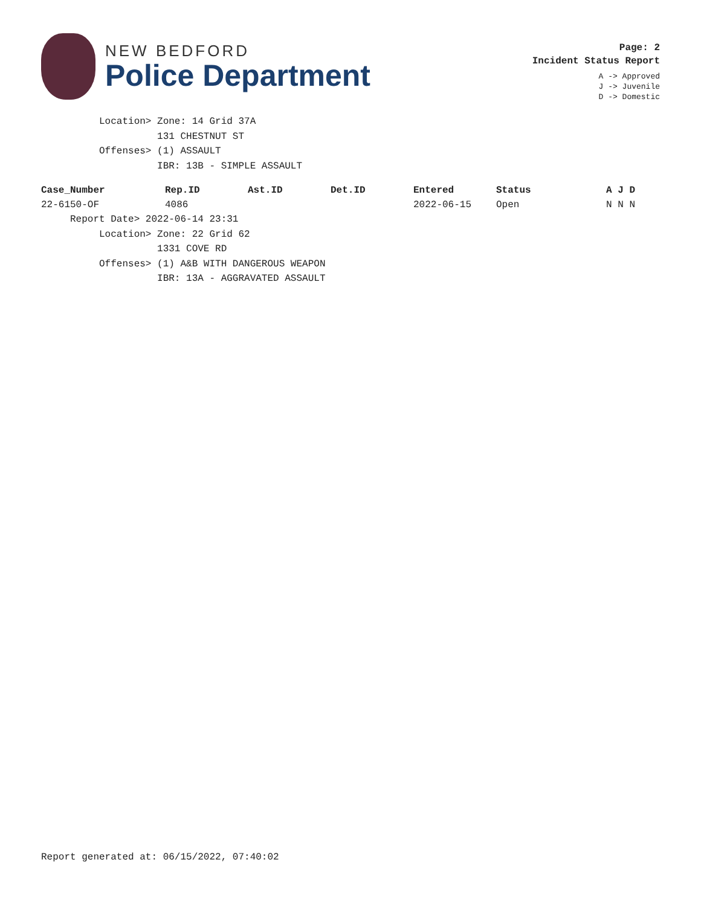NEW BEDFORD
Police Department
Page: 2
Incident Status Report
A -> Approved
J -> Juvenile
D -> Domestic
Location> Zone: 14 Grid 37A 131 CHESTNUT ST Offenses> (1) ASSAULT IBR: 13B - SIMPLE ASSAULT
| Case_Number | Rep.ID | Ast.ID | Det.ID | Entered | Status | A J D |
| --- | --- | --- | --- | --- | --- | --- |
| 22-6150-OF | 4086 | | | 2022-06-15 | Open | N N N |
Report Date> 2022-06-14 23:31 Location> Zone: 22 Grid 62 1331 COVE RD Offenses> (1) A&B WITH DANGEROUS WEAPON IBR: 13A - AGGRAVATED ASSAULT
Report generated at: 06/15/2022, 07:40:02